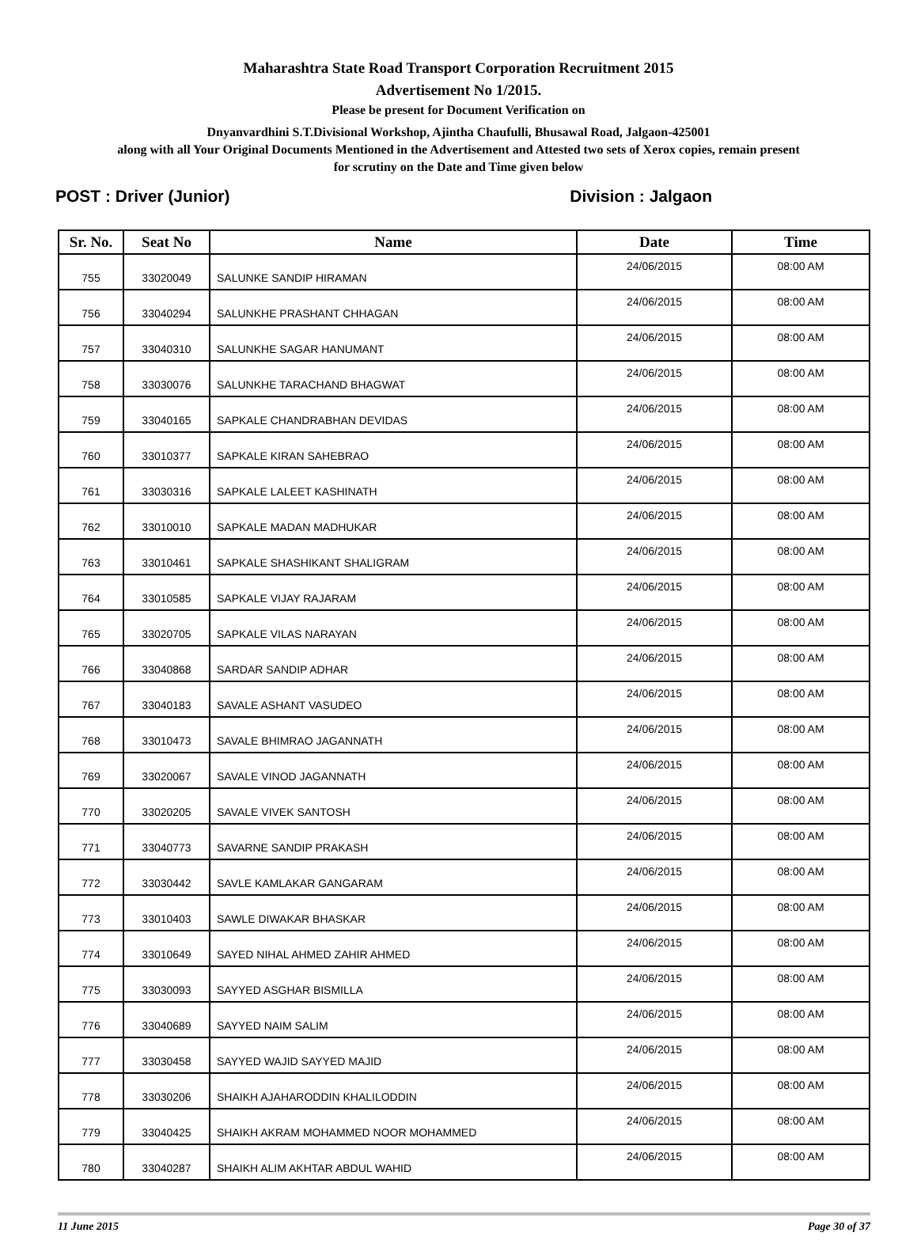Maharashtra State Road Transport Corporation Recruitment 2015
Advertisement No 1/2015.
Please be present for Document Verification on
Dnyanvardhini S.T.Divisional Workshop, Ajintha Chaufulli, Bhusawal Road, Jalgaon-425001
along with all Your Original Documents Mentioned in the Advertisement and Attested two sets of Xerox copies, remain present
for scrutiny on the Date and Time given below
POST : Driver (Junior) Division : Jalgaon
| Sr. No. | Seat No | Name | Date | Time |
| --- | --- | --- | --- | --- |
| 755 | 33020049 | SALUNKE SANDIP HIRAMAN | 24/06/2015 | 08:00 AM |
| 756 | 33040294 | SALUNKHE PRASHANT CHHAGAN | 24/06/2015 | 08:00 AM |
| 757 | 33040310 | SALUNKHE SAGAR HANUMANT | 24/06/2015 | 08:00 AM |
| 758 | 33030076 | SALUNKHE TARACHAND BHAGWAT | 24/06/2015 | 08:00 AM |
| 759 | 33040165 | SAPKALE CHANDRABHAN DEVIDAS | 24/06/2015 | 08:00 AM |
| 760 | 33010377 | SAPKALE KIRAN SAHEBRAO | 24/06/2015 | 08:00 AM |
| 761 | 33030316 | SAPKALE LALEET KASHINATH | 24/06/2015 | 08:00 AM |
| 762 | 33010010 | SAPKALE MADAN MADHUKAR | 24/06/2015 | 08:00 AM |
| 763 | 33010461 | SAPKALE SHASHIKANT SHALIGRAM | 24/06/2015 | 08:00 AM |
| 764 | 33010585 | SAPKALE VIJAY RAJARAM | 24/06/2015 | 08:00 AM |
| 765 | 33020705 | SAPKALE VILAS NARAYAN | 24/06/2015 | 08:00 AM |
| 766 | 33040868 | SARDAR SANDIP ADHAR | 24/06/2015 | 08:00 AM |
| 767 | 33040183 | SAVALE ASHANT VASUDEO | 24/06/2015 | 08:00 AM |
| 768 | 33010473 | SAVALE BHIMRAO JAGANNATH | 24/06/2015 | 08:00 AM |
| 769 | 33020067 | SAVALE VINOD JAGANNATH | 24/06/2015 | 08:00 AM |
| 770 | 33020205 | SAVALE VIVEK SANTOSH | 24/06/2015 | 08:00 AM |
| 771 | 33040773 | SAVARNE SANDIP PRAKASH | 24/06/2015 | 08:00 AM |
| 772 | 33030442 | SAVLE KAMLAKAR GANGARAM | 24/06/2015 | 08:00 AM |
| 773 | 33010403 | SAWLE DIWAKAR BHASKAR | 24/06/2015 | 08:00 AM |
| 774 | 33010649 | SAYED NIHAL AHMED ZAHIR AHMED | 24/06/2015 | 08:00 AM |
| 775 | 33030093 | SAYYED ASGHAR BISMILLA | 24/06/2015 | 08:00 AM |
| 776 | 33040689 | SAYYED NAIM SALIM | 24/06/2015 | 08:00 AM |
| 777 | 33030458 | SAYYED WAJID SAYYED MAJID | 24/06/2015 | 08:00 AM |
| 778 | 33030206 | SHAIKH AJAHARODDIN KHALILODDIN | 24/06/2015 | 08:00 AM |
| 779 | 33040425 | SHAIKH AKRAM MOHAMMED NOOR MOHAMMED | 24/06/2015 | 08:00 AM |
| 780 | 33040287 | SHAIKH ALIM AKHTAR ABDUL WAHID | 24/06/2015 | 08:00 AM |
11 June 2015 Page 30 of 37